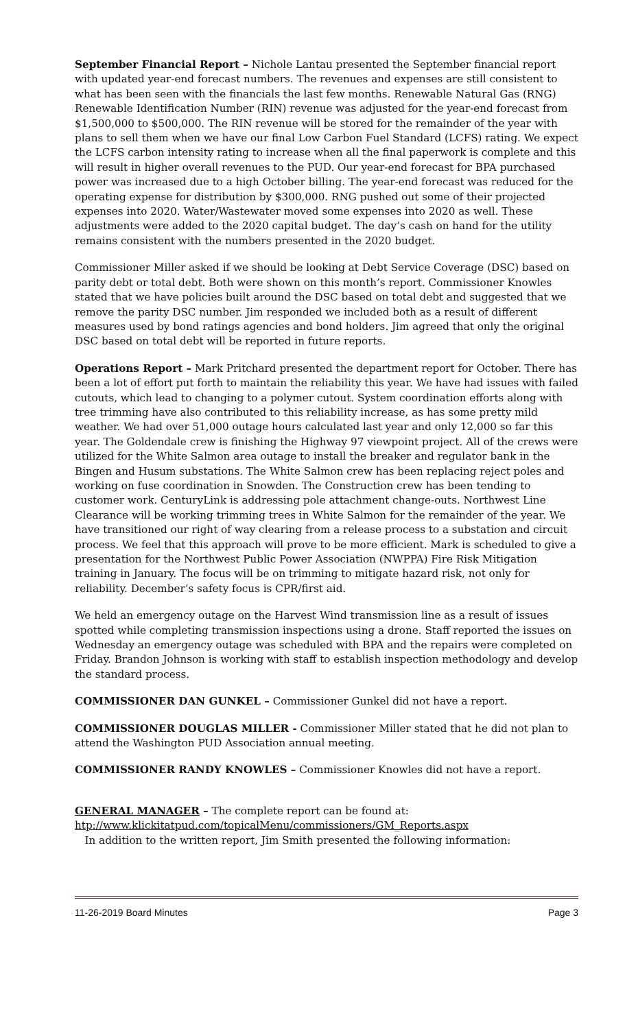September Financial Report – Nichole Lantau presented the September financial report with updated year-end forecast numbers. The revenues and expenses are still consistent to what has been seen with the financials the last few months. Renewable Natural Gas (RNG) Renewable Identification Number (RIN) revenue was adjusted for the year-end forecast from $1,500,000 to $500,000. The RIN revenue will be stored for the remainder of the year with plans to sell them when we have our final Low Carbon Fuel Standard (LCFS) rating. We expect the LCFS carbon intensity rating to increase when all the final paperwork is complete and this will result in higher overall revenues to the PUD. Our year-end forecast for BPA purchased power was increased due to a high October billing. The year-end forecast was reduced for the operating expense for distribution by $300,000. RNG pushed out some of their projected expenses into 2020. Water/Wastewater moved some expenses into 2020 as well. These adjustments were added to the 2020 capital budget. The day’s cash on hand for the utility remains consistent with the numbers presented in the 2020 budget.
Commissioner Miller asked if we should be looking at Debt Service Coverage (DSC) based on parity debt or total debt. Both were shown on this month’s report. Commissioner Knowles stated that we have policies built around the DSC based on total debt and suggested that we remove the parity DSC number. Jim responded we included both as a result of different measures used by bond ratings agencies and bond holders. Jim agreed that only the original DSC based on total debt will be reported in future reports.
Operations Report – Mark Pritchard presented the department report for October. There has been a lot of effort put forth to maintain the reliability this year. We have had issues with failed cutouts, which lead to changing to a polymer cutout. System coordination efforts along with tree trimming have also contributed to this reliability increase, as has some pretty mild weather. We had over 51,000 outage hours calculated last year and only 12,000 so far this year. The Goldendale crew is finishing the Highway 97 viewpoint project. All of the crews were utilized for the White Salmon area outage to install the breaker and regulator bank in the Bingen and Husum substations. The White Salmon crew has been replacing reject poles and working on fuse coordination in Snowden. The Construction crew has been tending to customer work. CenturyLink is addressing pole attachment change-outs. Northwest Line Clearance will be working trimming trees in White Salmon for the remainder of the year. We have transitioned our right of way clearing from a release process to a substation and circuit process. We feel that this approach will prove to be more efficient. Mark is scheduled to give a presentation for the Northwest Public Power Association (NWPPA) Fire Risk Mitigation training in January. The focus will be on trimming to mitigate hazard risk, not only for reliability. December’s safety focus is CPR/first aid.
We held an emergency outage on the Harvest Wind transmission line as a result of issues spotted while completing transmission inspections using a drone. Staff reported the issues on Wednesday an emergency outage was scheduled with BPA and the repairs were completed on Friday. Brandon Johnson is working with staff to establish inspection methodology and develop the standard process.
COMMISSIONER DAN GUNKEL – Commissioner Gunkel did not have a report.
COMMISSIONER DOUGLAS MILLER - Commissioner Miller stated that he did not plan to attend the Washington PUD Association annual meeting.
COMMISSIONER RANDY KNOWLES – Commissioner Knowles did not have a report.
GENERAL MANAGER – The complete report can be found at:
htp://www.klickitatpud.com/topicalMenu/commissioners/GM_Reports.aspx
In addition to the written report, Jim Smith presented the following information:
11-26-2019 Board Minutes Page 3